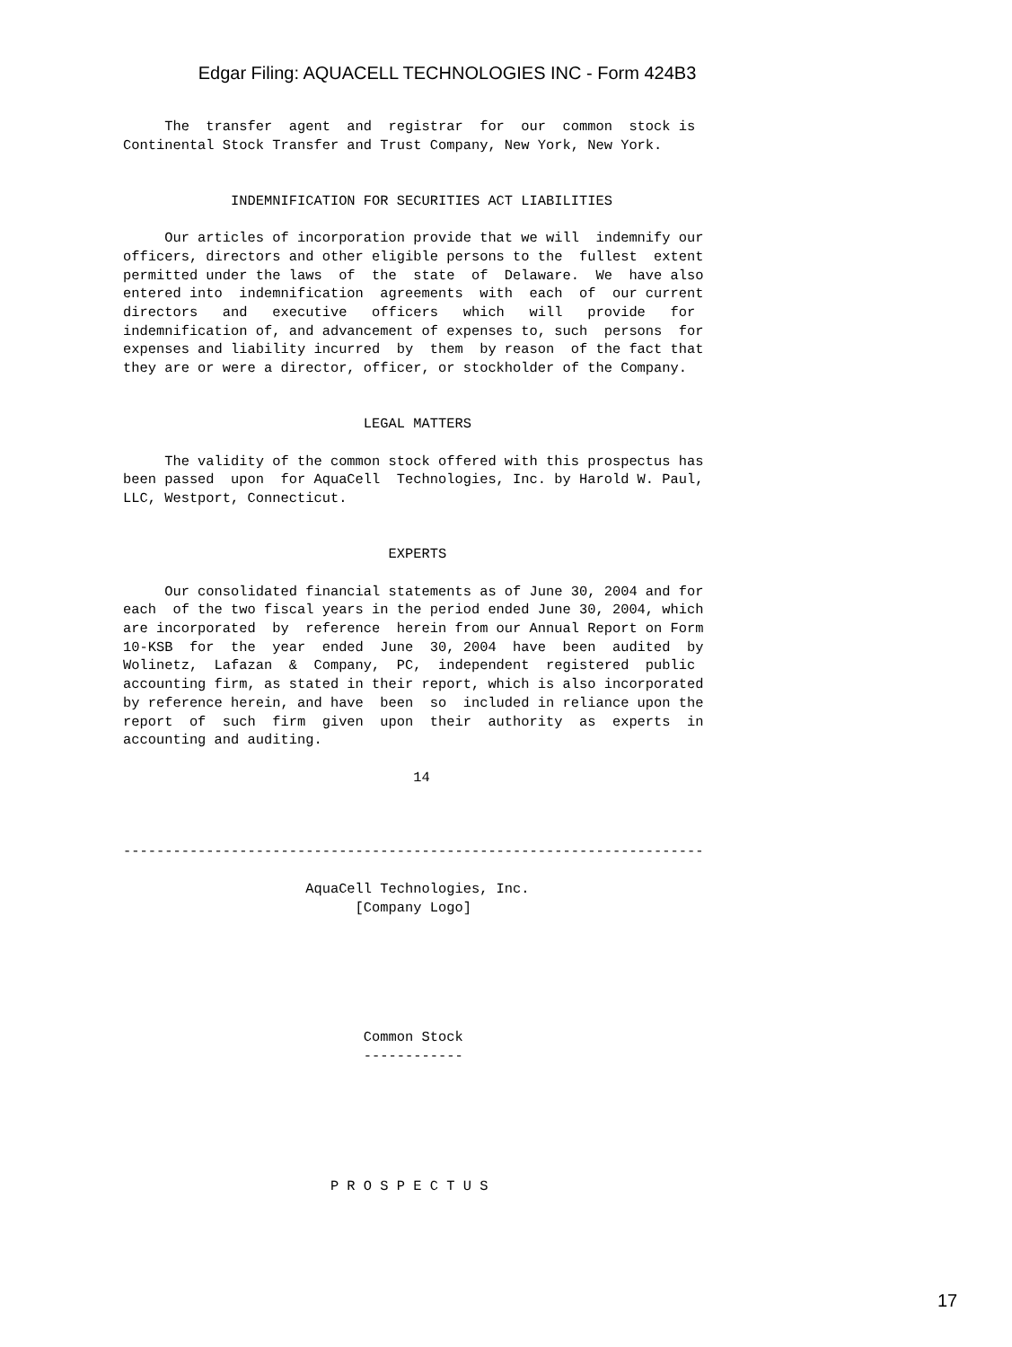Edgar Filing: AQUACELL TECHNOLOGIES INC - Form 424B3
The transfer agent and registrar for our common stock is Continental Stock Transfer and Trust Company, New York, New York. INDEMNIFICATION FOR SECURITIES ACT LIABILITIES Our articles of incorporation provide that we will indemnify our officers, directors and other eligible persons to the fullest extent permitted under the laws of the state of Delaware. We have also entered into indemnification agreements with each of our current directors and executive officers which will provide for indemnification of, and advancement of expenses to, such persons for expenses and liability incurred by them by reason of the fact that they are or were a director, officer, or stockholder of the Company. LEGAL MATTERS The validity of the common stock offered with this prospectus has been passed upon for AquaCell Technologies, Inc. by Harold W. Paul, LLC, Westport, Connecticut. EXPERTS Our consolidated financial statements as of June 30, 2004 and for each of the two fiscal years in the period ended June 30, 2004, which are incorporated by reference herein from our Annual Report on Form 10-KSB for the year ended June 30, 2004 have been audited by Wolinetz, Lafazan & Company, PC, independent registered public accounting firm, as stated in their report, which is also incorporated by reference herein, and have been so included in reliance upon the report of such firm given upon their authority as experts in accounting and auditing. 14 ---------------------------------------------------------------------- AquaCell Technologies, Inc. [Company Logo] Common Stock ------------ P R O S P E C T U S
17